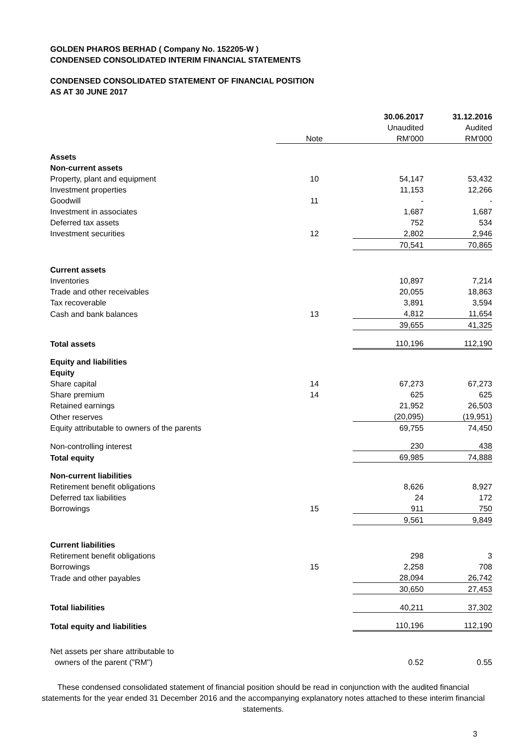GOLDEN PHAROS BERHAD ( Company No. 152205-W )
CONDENSED CONSOLIDATED INTERIM FINANCIAL STATEMENTS
CONDENSED CONSOLIDATED STATEMENT OF FINANCIAL POSITION
AS AT 30 JUNE 2017
| | | 30.06.2017 | 31.12.2016 |
| --- | --- | --- | --- |
| | | Unaudited | Audited |
| | Note | RM'000 | RM'000 |
| Assets | | | |
| Non-current assets | | | |
| Property, plant and equipment | 10 | 54,147 | 53,432 |
| Investment properties | | 11,153 | 12,266 |
| Goodwill | 11 | - | - |
| Investment in associates | | 1,687 | 1,687 |
| Deferred tax assets | | 752 | 534 |
| Investment securities | 12 | 2,802 | 2,946 |
| | | 70,541 | 70,865 |
| Current assets | | | |
| Inventories | | 10,897 | 7,214 |
| Trade and other receivables | | 20,055 | 18,863 |
| Tax recoverable | | 3,891 | 3,594 |
| Cash and bank balances | 13 | 4,812 | 11,654 |
| | | 39,655 | 41,325 |
| Total assets | | 110,196 | 112,190 |
| Equity and liabilities | | | |
| Equity | | | |
| Share capital | 14 | 67,273 | 67,273 |
| Share premium | 14 | 625 | 625 |
| Retained earnings | | 21,952 | 26,503 |
| Other reserves | | (20,095) | (19,951) |
| Equity attributable to owners of the parents | | 69,755 | 74,450 |
| Non-controlling interest | | 230 | 438 |
| Total equity | | 69,985 | 74,888 |
| Non-current liabilities | | | |
| Retirement benefit obligations | | 8,626 | 8,927 |
| Deferred tax liabilities | | 24 | 172 |
| Borrowings | 15 | 911 | 750 |
| | | 9,561 | 9,849 |
| Current liabilities | | | |
| Retirement benefit obligations | | 298 | 3 |
| Borrowings | 15 | 2,258 | 708 |
| Trade and other payables | | 28,094 | 26,742 |
| | | 30,650 | 27,453 |
| Total liabilities | | 40,211 | 37,302 |
| Total equity and liabilities | | 110,196 | 112,190 |
| Net assets per share attributable to | | | |
| owners of the parent ("RM") | | 0.52 | 0.55 |
These condensed consolidated statement of financial position should be read in conjunction with the audited financial statements for the year ended 31 December 2016 and the accompanying explanatory notes attached to these interim financial statements.
3